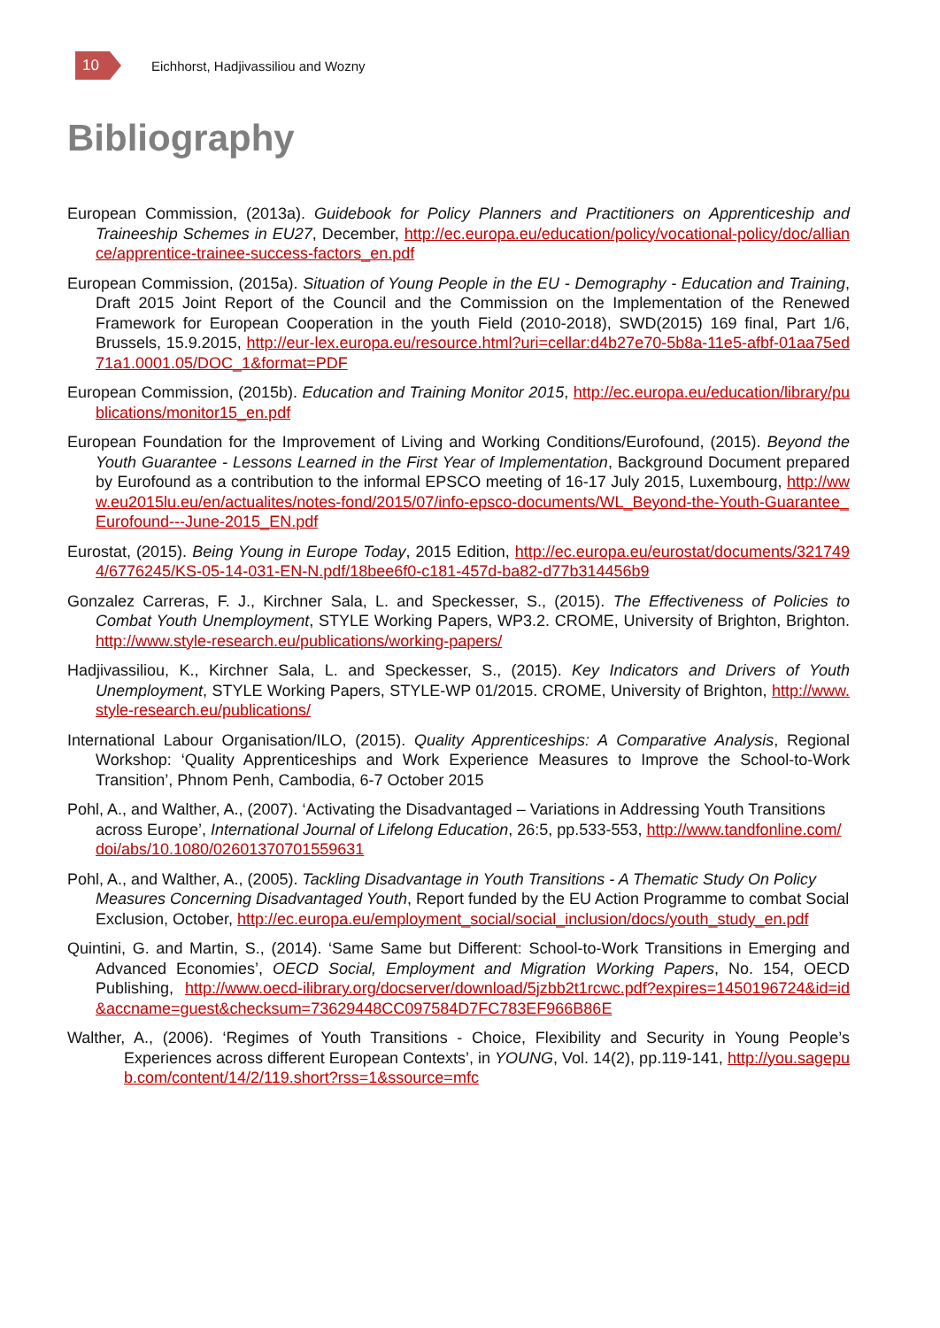10
Eichhorst, Hadjivassiliou and Wozny
Bibliography
European Commission, (2013a). Guidebook for Policy Planners and Practitioners on Apprenticeship and Traineeship Schemes in EU27, December, http://ec.europa.eu/education/policy/vocational-policy/doc/alliance/apprentice-trainee-success-factors_en.pdf
European Commission, (2015a). Situation of Young People in the EU - Demography - Education and Training, Draft 2015 Joint Report of the Council and the Commission on the Implementation of the Renewed Framework for European Cooperation in the youth Field (2010-2018), SWD(2015) 169 final, Part 1/6, Brussels, 15.9.2015, http://eur-lex.europa.eu/resource.html?uri=cellar:d4b27e70-5b8a-11e5-afbf-01aa75ed71a1.0001.05/DOC_1&format=PDF
European Commission, (2015b). Education and Training Monitor 2015, http://ec.europa.eu/education/library/publications/monitor15_en.pdf
European Foundation for the Improvement of Living and Working Conditions/Eurofound, (2015). Beyond the Youth Guarantee - Lessons Learned in the First Year of Implementation, Background Document prepared by Eurofound as a contribution to the informal EPSCO meeting of 16-17 July 2015, Luxembourg, http://www.eu2015lu.eu/en/actualites/notes-fond/2015/07/info-epsco-documents/WL_Beyond-the-Youth-Guarantee_Eurofound---June-2015_EN.pdf
Eurostat, (2015). Being Young in Europe Today, 2015 Edition, http://ec.europa.eu/eurostat/documents/3217494/6776245/KS-05-14-031-EN-N.pdf/18bee6f0-c181-457d-ba82-d77b314456b9
Gonzalez Carreras, F. J., Kirchner Sala, L. and Speckesser, S., (2015). The Effectiveness of Policies to Combat Youth Unemployment, STYLE Working Papers, WP3.2. CROME, University of Brighton, Brighton. http://www.style-research.eu/publications/working-papers/
Hadjivassiliou, K., Kirchner Sala, L. and Speckesser, S., (2015). Key Indicators and Drivers of Youth Unemployment, STYLE Working Papers, STYLE-WP 01/2015. CROME, University of Brighton, http://www.style-research.eu/publications/
International Labour Organisation/ILO, (2015). Quality Apprenticeships: A Comparative Analysis, Regional Workshop: ‘Quality Apprenticeships and Work Experience Measures to Improve the School-to-Work Transition’, Phnom Penh, Cambodia, 6-7 October 2015
Pohl, A., and Walther, A., (2007). ‘Activating the Disadvantaged – Variations in Addressing Youth Transitions across Europe’, International Journal of Lifelong Education, 26:5, pp.533-553, http://www.tandfonline.com/doi/abs/10.1080/02601370701559631
Pohl, A., and Walther, A., (2005). Tackling Disadvantage in Youth Transitions - A Thematic Study On Policy Measures Concerning Disadvantaged Youth, Report funded by the EU Action Programme to combat Social Exclusion, October, http://ec.europa.eu/employment_social/social_inclusion/docs/youth_study_en.pdf
Quintini, G. and Martin, S., (2014). ‘Same Same but Different: School-to-Work Transitions in Emerging and Advanced Economies’, OECD Social, Employment and Migration Working Papers, No. 154, OECD Publishing, http://www.oecd-ilibrary.org/docserver/download/5jzbb2t1rcwc.pdf?expires=1450196724&id=id&accname=guest&checksum=73629448CC097584D7FC783EF966B86E
Walther, A., (2006). ‘Regimes of Youth Transitions - Choice, Flexibility and Security in Young People’s Experiences across different European Contexts’, in YOUNG, Vol. 14(2), pp.119-141, http://you.sagepub.com/content/14/2/119.short?rss=1&ssource=mfc